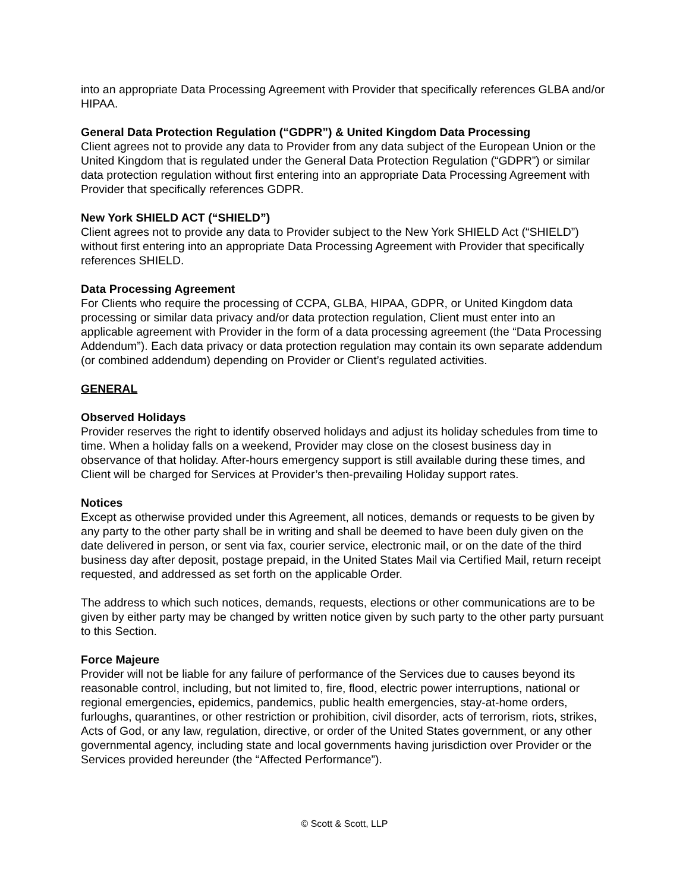into an appropriate Data Processing Agreement with Provider that specifically references GLBA and/or HIPAA.
General Data Protection Regulation (“GDPR”) & United Kingdom Data Processing
Client agrees not to provide any data to Provider from any data subject of the European Union or the United Kingdom that is regulated under the General Data Protection Regulation (“GDPR”) or similar data protection regulation without first entering into an appropriate Data Processing Agreement with Provider that specifically references GDPR.
New York SHIELD ACT (“SHIELD”)
Client agrees not to provide any data to Provider subject to the New York SHIELD Act (“SHIELD”) without first entering into an appropriate Data Processing Agreement with Provider that specifically references SHIELD.
Data Processing Agreement
For Clients who require the processing of CCPA, GLBA, HIPAA, GDPR, or United Kingdom data processing or similar data privacy and/or data protection regulation, Client must enter into an applicable agreement with Provider in the form of a data processing agreement (the “Data Processing Addendum”). Each data privacy or data protection regulation may contain its own separate addendum (or combined addendum) depending on Provider or Client’s regulated activities.
GENERAL
Observed Holidays
Provider reserves the right to identify observed holidays and adjust its holiday schedules from time to time. When a holiday falls on a weekend, Provider may close on the closest business day in observance of that holiday. After-hours emergency support is still available during these times, and Client will be charged for Services at Provider’s then-prevailing Holiday support rates.
Notices
Except as otherwise provided under this Agreement, all notices, demands or requests to be given by any party to the other party shall be in writing and shall be deemed to have been duly given on the date delivered in person, or sent via fax, courier service, electronic mail, or on the date of the third business day after deposit, postage prepaid, in the United States Mail via Certified Mail, return receipt requested, and addressed as set forth on the applicable Order.
The address to which such notices, demands, requests, elections or other communications are to be given by either party may be changed by written notice given by such party to the other party pursuant to this Section.
Force Majeure
Provider will not be liable for any failure of performance of the Services due to causes beyond its reasonable control, including, but not limited to, fire, flood, electric power interruptions, national or regional emergencies, epidemics, pandemics, public health emergencies, stay-at-home orders, furloughs, quarantines, or other restriction or prohibition, civil disorder, acts of terrorism, riots, strikes, Acts of God, or any law, regulation, directive, or order of the United States government, or any other governmental agency, including state and local governments having jurisdiction over Provider or the Services provided hereunder (the “Affected Performance”).
© Scott & Scott, LLP